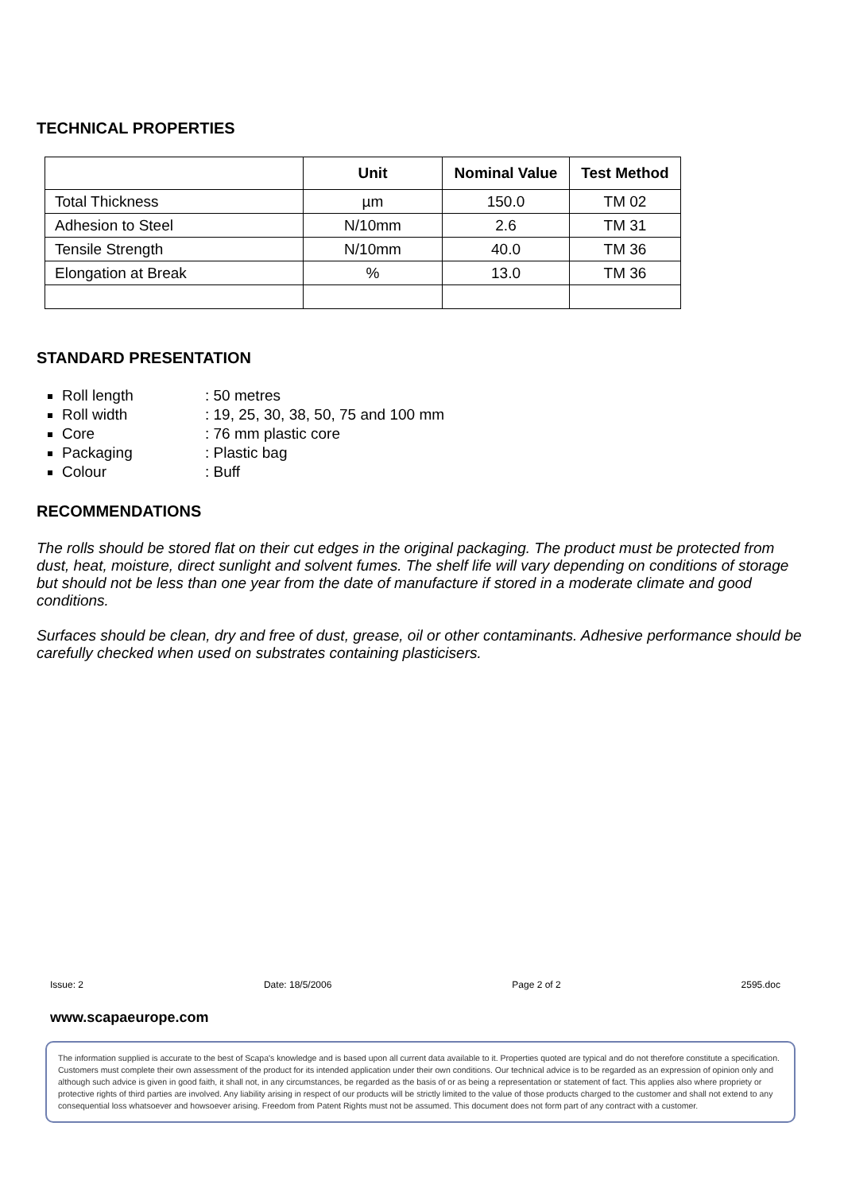TECHNICAL PROPERTIES
| | Unit | Nominal Value | Test Method |
| --- | --- | --- | --- |
| Total Thickness | µm | 150.0 | TM 02 |
| Adhesion to Steel | N/10mm | 2.6 | TM 31 |
| Tensile Strength | N/10mm | 40.0 | TM 36 |
| Elongation at Break | % | 13.0 | TM 36 |
STANDARD PRESENTATION
Roll length: 50 metres
Roll width: 19, 25, 30, 38, 50, 75 and 100 mm
Core: 76 mm plastic core
Packaging: Plastic bag
Colour: Buff
RECOMMENDATIONS
The rolls should be stored flat on their cut edges in the original packaging. The product must be protected from dust, heat, moisture, direct sunlight and solvent fumes. The shelf life will vary depending on conditions of storage but should not be less than one year from the date of manufacture if stored in a moderate climate and good conditions.
Surfaces should be clean, dry and free of dust, grease, oil or other contaminants. Adhesive performance should be carefully checked when used on substrates containing plasticisers.
Issue: 2 Date: 18/5/2006 Page 2 of 2 2595.doc
www.scapaeurope.com
The information supplied is accurate to the best of Scapa's knowledge and is based upon all current data available to it. Properties quoted are typical and do not therefore constitute a specification. Customers must complete their own assessment of the product for its intended application under their own conditions. Our technical advice is to be regarded as an expression of opinion only and although such advice is given in good faith, it shall not, in any circumstances, be regarded as the basis of or as being a representation or statement of fact. This applies also where propriety or protective rights of third parties are involved. Any liability arising in respect of our products will be strictly limited to the value of those products charged to the customer and shall not extend to any consequential loss whatsoever and howsoever arising. Freedom from Patent Rights must not be assumed. This document does not form part of any contract with a customer.